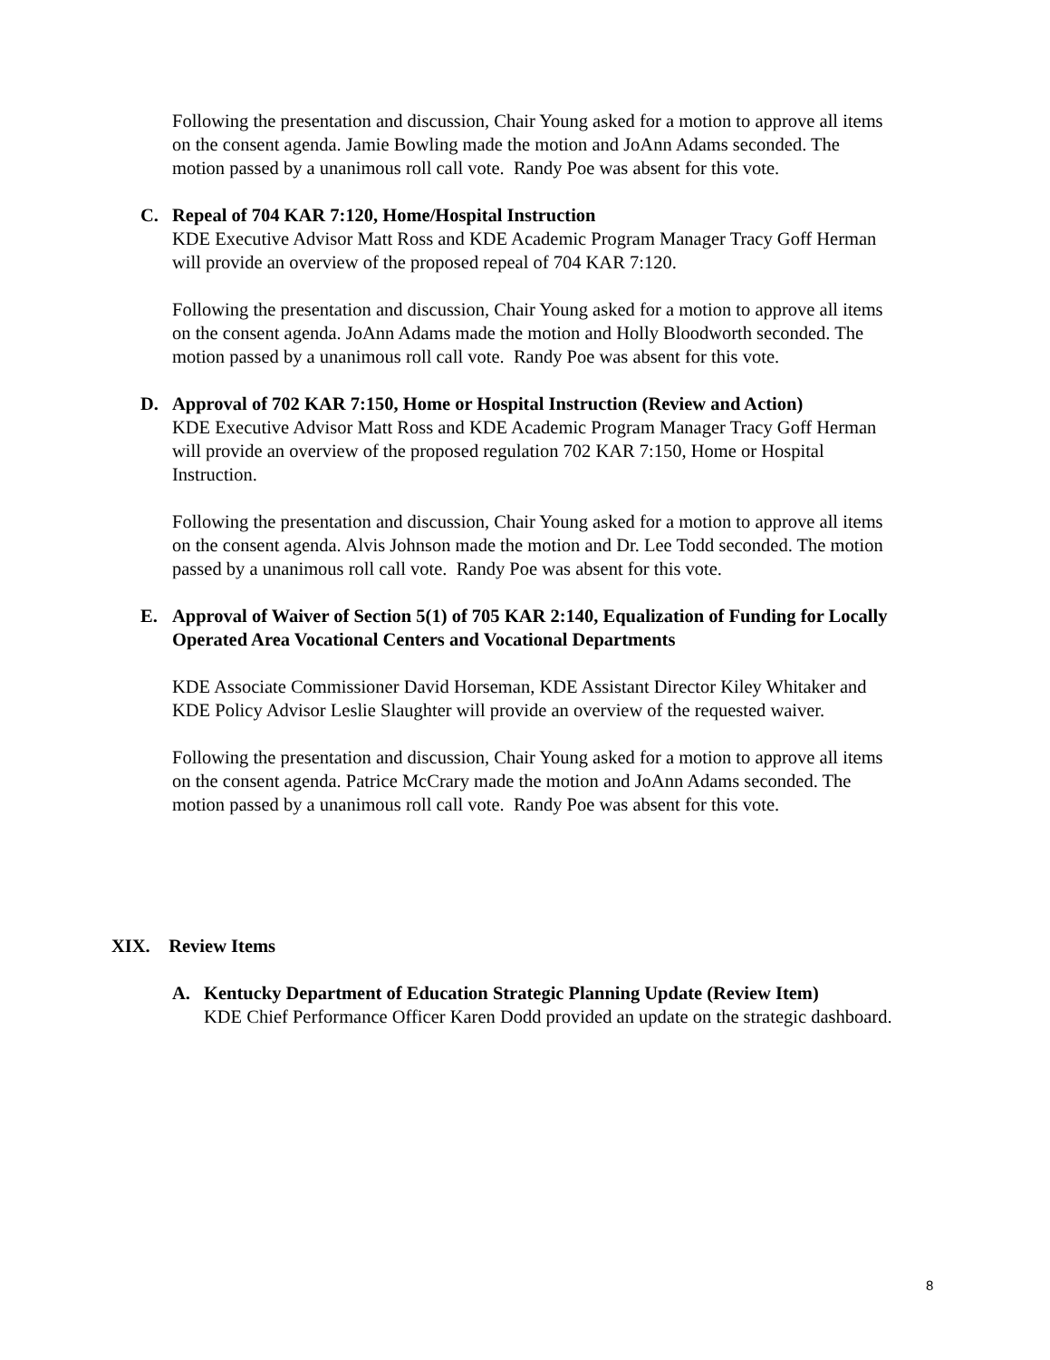Following the presentation and discussion, Chair Young asked for a motion to approve all items on the consent agenda. Jamie Bowling made the motion and JoAnn Adams seconded. The motion passed by a unanimous roll call vote. Randy Poe was absent for this vote.
C. Repeal of 704 KAR 7:120, Home/Hospital Instruction
KDE Executive Advisor Matt Ross and KDE Academic Program Manager Tracy Goff Herman will provide an overview of the proposed repeal of 704 KAR 7:120.
Following the presentation and discussion, Chair Young asked for a motion to approve all items on the consent agenda. JoAnn Adams made the motion and Holly Bloodworth seconded. The motion passed by a unanimous roll call vote. Randy Poe was absent for this vote.
D. Approval of 702 KAR 7:150, Home or Hospital Instruction (Review and Action)
KDE Executive Advisor Matt Ross and KDE Academic Program Manager Tracy Goff Herman will provide an overview of the proposed regulation 702 KAR 7:150, Home or Hospital Instruction.
Following the presentation and discussion, Chair Young asked for a motion to approve all items on the consent agenda. Alvis Johnson made the motion and Dr. Lee Todd seconded. The motion passed by a unanimous roll call vote. Randy Poe was absent for this vote.
E. Approval of Waiver of Section 5(1) of 705 KAR 2:140, Equalization of Funding for Locally Operated Area Vocational Centers and Vocational Departments
KDE Associate Commissioner David Horseman, KDE Assistant Director Kiley Whitaker and KDE Policy Advisor Leslie Slaughter will provide an overview of the requested waiver.
Following the presentation and discussion, Chair Young asked for a motion to approve all items on the consent agenda. Patrice McCrary made the motion and JoAnn Adams seconded. The motion passed by a unanimous roll call vote. Randy Poe was absent for this vote.
XIX. Review Items
A. Kentucky Department of Education Strategic Planning Update (Review Item)
KDE Chief Performance Officer Karen Dodd provided an update on the strategic dashboard.
8